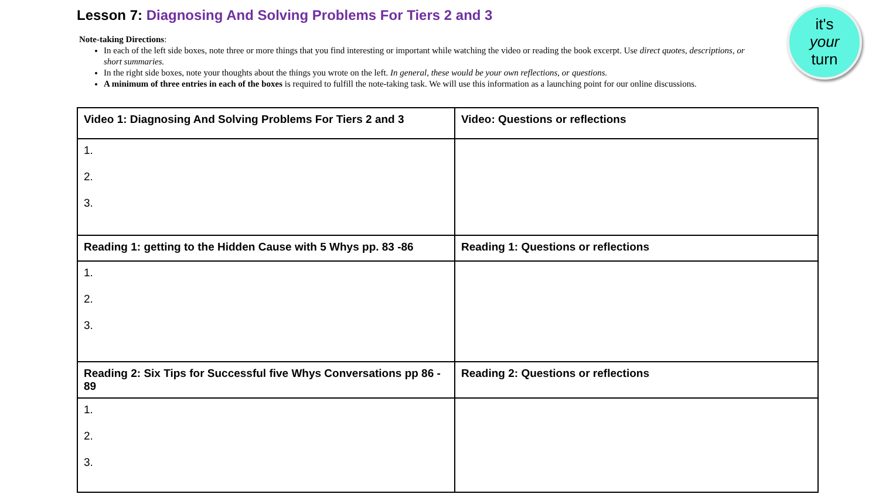Lesson 7: Diagnosing And Solving Problems For Tiers 2 and 3
it's
your
turn
Note-taking Directions:
In each of the left side boxes, note three or more things that you find interesting or important while watching the video or reading the book excerpt. Use direct quotes, descriptions, or short summaries.
In the right side boxes, note your thoughts about the things you wrote on the left. In general, these would be your own reflections, or questions.
A minimum of three entries in each of the boxes is required to fulfill the note-taking task. We will use this information as a launching point for our online discussions.
| Video 1: Diagnosing And Solving Problems For Tiers 2 and 3 | Video: Questions or reflections |
| --- | --- |
| 1. 2. 3. | |
| Reading 1: getting to the Hidden Cause with 5 Whys pp. 83 -86 | Reading 1: Questions or reflections |
| 1. 2. 3. | |
| Reading 2: Six Tips for Successful five Whys Conversations pp 86 - 89 | Reading 2: Questions or reflections |
| 1. 2. 3. | |